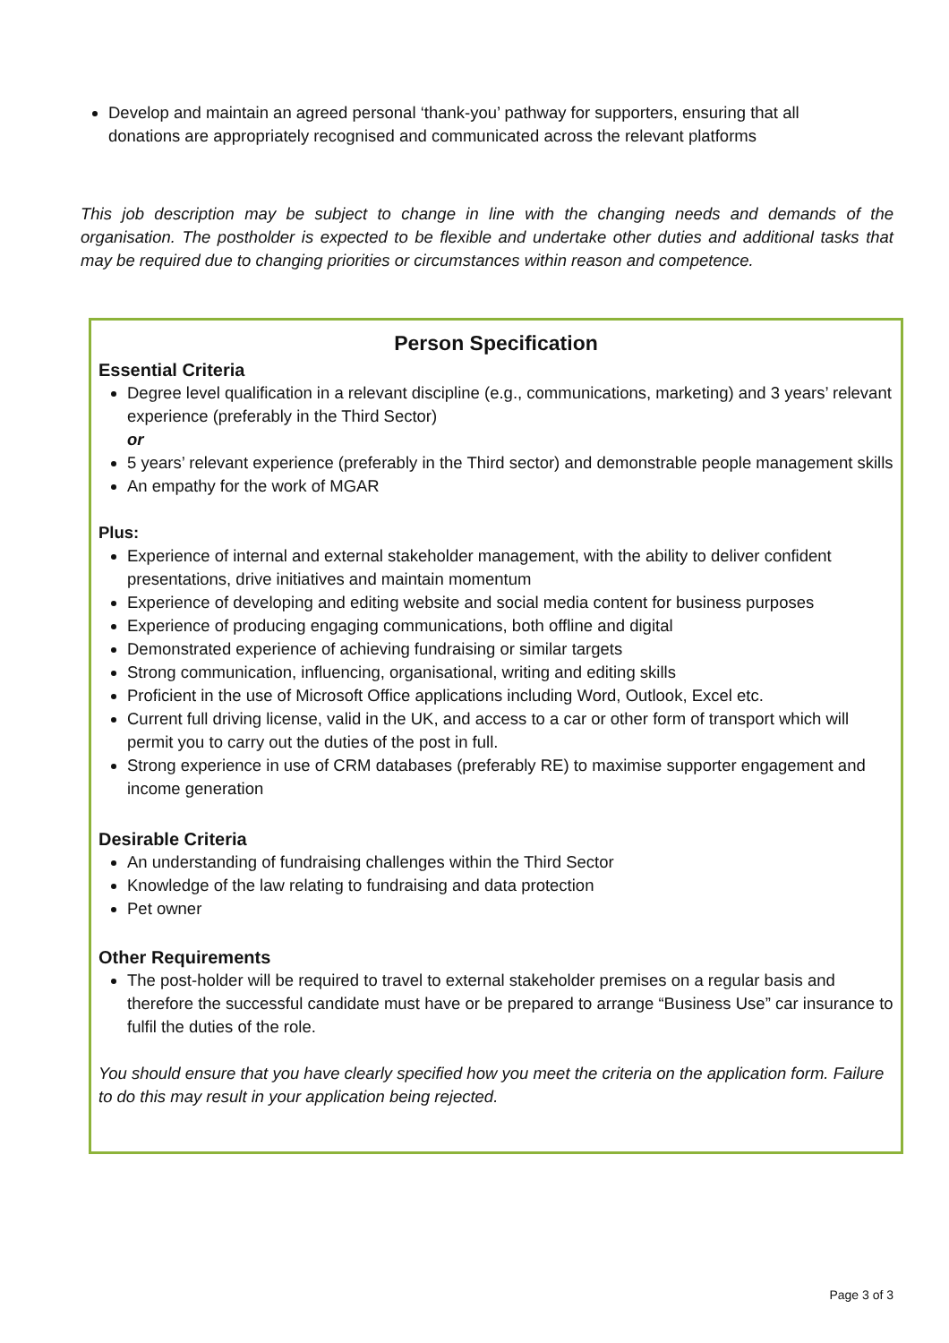Develop and maintain an agreed personal ‘thank-you’ pathway for supporters, ensuring that all donations are appropriately recognised and communicated across the relevant platforms
This job description may be subject to change in line with the changing needs and demands of the organisation. The postholder is expected to be flexible and undertake other duties and additional tasks that may be required due to changing priorities or circumstances within reason and competence.
Person Specification
Essential Criteria
Degree level qualification in a relevant discipline (e.g., communications, marketing) and 3 years’ relevant experience (preferably in the Third Sector)
or
5 years’ relevant experience (preferably in the Third sector) and demonstrable people management skills
An empathy for the work of MGAR
Plus:
Experience of internal and external stakeholder management, with the ability to deliver confident presentations, drive initiatives and maintain momentum
Experience of developing and editing website and social media content for business purposes
Experience of producing engaging communications, both offline and digital
Demonstrated experience of achieving fundraising or similar targets
Strong communication, influencing, organisational, writing and editing skills
Proficient in the use of Microsoft Office applications including Word, Outlook, Excel etc.
Current full driving license, valid in the UK, and access to a car or other form of transport which will permit you to carry out the duties of the post in full.
Strong experience in use of CRM databases (preferably RE) to maximise supporter engagement and income generation
Desirable Criteria
An understanding of fundraising challenges within the Third Sector
Knowledge of the law relating to fundraising and data protection
Pet owner
Other Requirements
The post-holder will be required to travel to external stakeholder premises on a regular basis and therefore the successful candidate must have or be prepared to arrange “Business Use” car insurance to fulfil the duties of the role.
You should ensure that you have clearly specified how you meet the criteria on the application form. Failure to do this may result in your application being rejected.
Page 3 of 3